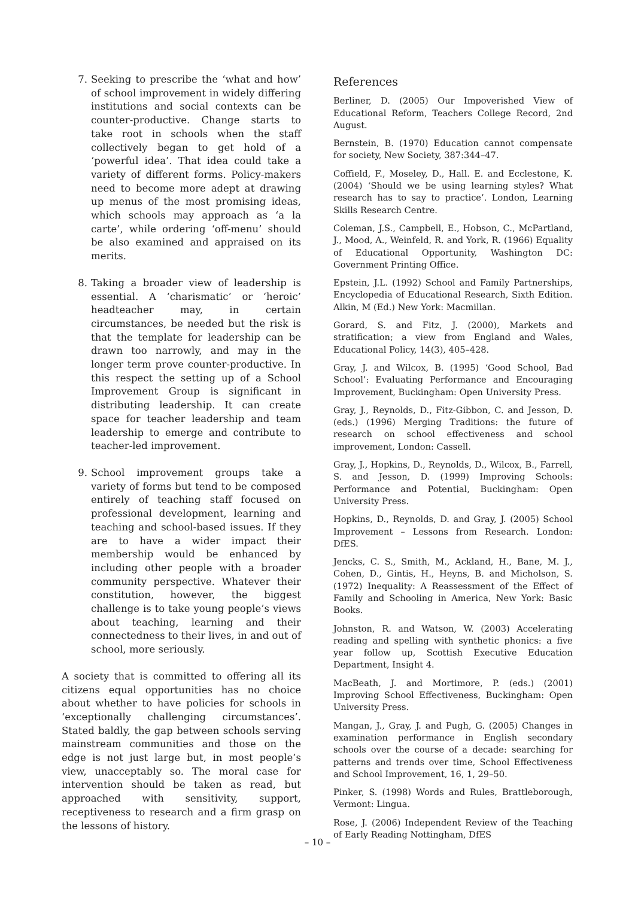7. Seeking to prescribe the ‘what and how’ of school improvement in widely differing institutions and social contexts can be counter-productive. Change starts to take root in schools when the staff collectively began to get hold of a ‘powerful idea’. That idea could take a variety of different forms. Policy-makers need to become more adept at drawing up menus of the most promising ideas, which schools may approach as ‘a la carte’, while ordering ‘off-menu’ should be also examined and appraised on its merits.
8. Taking a broader view of leadership is essential. A ‘charismatic’ or ‘heroic’ headteacher may, in certain circumstances, be needed but the risk is that the template for leadership can be drawn too narrowly, and may in the longer term prove counter-productive. In this respect the setting up of a School Improvement Group is significant in distributing leadership. It can create space for teacher leadership and team leadership to emerge and contribute to teacher-led improvement.
9. School improvement groups take a variety of forms but tend to be composed entirely of teaching staff focused on professional development, learning and teaching and school-based issues. If they are to have a wider impact their membership would be enhanced by including other people with a broader community perspective. Whatever their constitution, however, the biggest challenge is to take young people’s views about teaching, learning and their connectedness to their lives, in and out of school, more seriously.
A society that is committed to offering all its citizens equal opportunities has no choice about whether to have policies for schools in ‘exceptionally challenging circumstances’. Stated baldly, the gap between schools serving mainstream communities and those on the edge is not just large but, in most people’s view, unacceptably so. The moral case for intervention should be taken as read, but approached with sensitivity, support, receptiveness to research and a firm grasp on the lessons of history.
References
Berliner, D. (2005) Our Impoverished View of Educational Reform, Teachers College Record, 2nd August.
Bernstein, B. (1970) Education cannot compensate for society, New Society, 387:344–47.
Coffield, F., Moseley, D., Hall. E. and Ecclestone, K. (2004) ‘Should we be using learning styles? What research has to say to practice’. London, Learning Skills Research Centre.
Coleman, J.S., Campbell, E., Hobson, C., McPartland, J., Mood, A., Weinfeld, R. and York, R. (1966) Equality of Educational Opportunity, Washington DC: Government Printing Office.
Epstein, J.L. (1992) School and Family Partnerships, Encyclopedia of Educational Research, Sixth Edition. Alkin, M (Ed.) New York: Macmillan.
Gorard, S. and Fitz, J. (2000), Markets and stratification; a view from England and Wales, Educational Policy, 14(3), 405–428.
Gray, J. and Wilcox, B. (1995) ‘Good School, Bad School’: Evaluating Performance and Encouraging Improvement, Buckingham: Open University Press.
Gray, J., Reynolds, D., Fitz-Gibbon, C. and Jesson, D. (eds.) (1996) Merging Traditions: the future of research on school effectiveness and school improvement, London: Cassell.
Gray, J., Hopkins, D., Reynolds, D., Wilcox, B., Farrell, S. and Jesson, D. (1999) Improving Schools: Performance and Potential, Buckingham: Open University Press.
Hopkins, D., Reynolds, D. and Gray, J. (2005) School Improvement – Lessons from Research. London: DfES.
Jencks, C. S., Smith, M., Ackland, H., Bane, M. J., Cohen, D., Gintis, H., Heyns, B. and Micholson, S. (1972) Inequality: A Reassessment of the Effect of Family and Schooling in America, New York: Basic Books.
Johnston, R. and Watson, W. (2003) Accelerating reading and spelling with synthetic phonics: a five year follow up, Scottish Executive Education Department, Insight 4.
MacBeath, J. and Mortimore, P. (eds.) (2001) Improving School Effectiveness, Buckingham: Open University Press.
Mangan, J., Gray, J. and Pugh, G. (2005) Changes in examination performance in English secondary schools over the course of a decade: searching for patterns and trends over time, School Effectiveness and School Improvement, 16, 1, 29–50.
Pinker, S. (1998) Words and Rules, Brattleborough, Vermont: Lingua.
Rose, J. (2006) Independent Review of the Teaching of Early Reading Nottingham, DfES
– 10 –